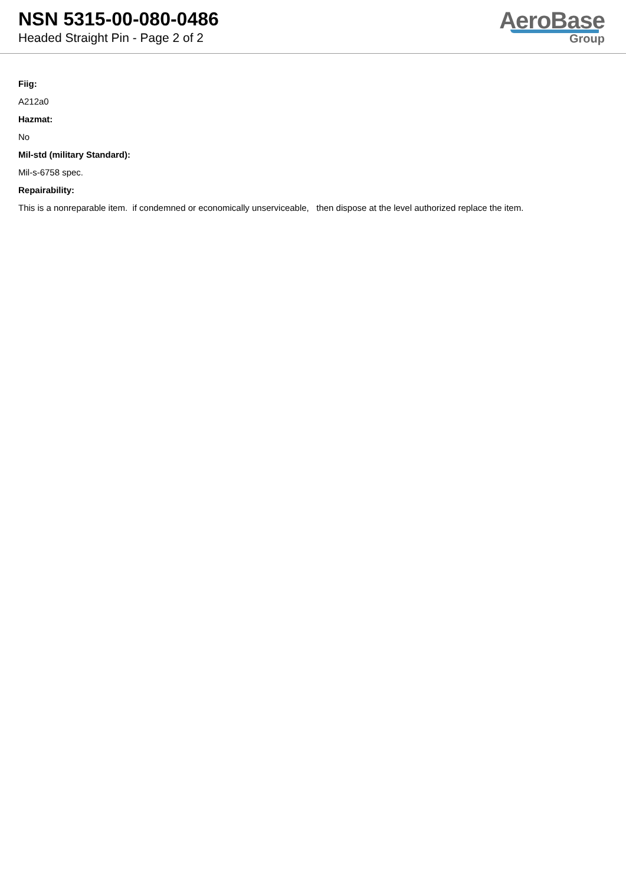NSN 5315-00-080-0486
Headed Straight Pin - Page 2 of 2
AeroBase
Group
Fiig:
A212a0
Hazmat:
No
Mil-std (military Standard):
Mil-s-6758 spec.
Repairability:
This is a nonreparable item. if condemned or economically unserviceable, then dispose at the level authorized replace the item.